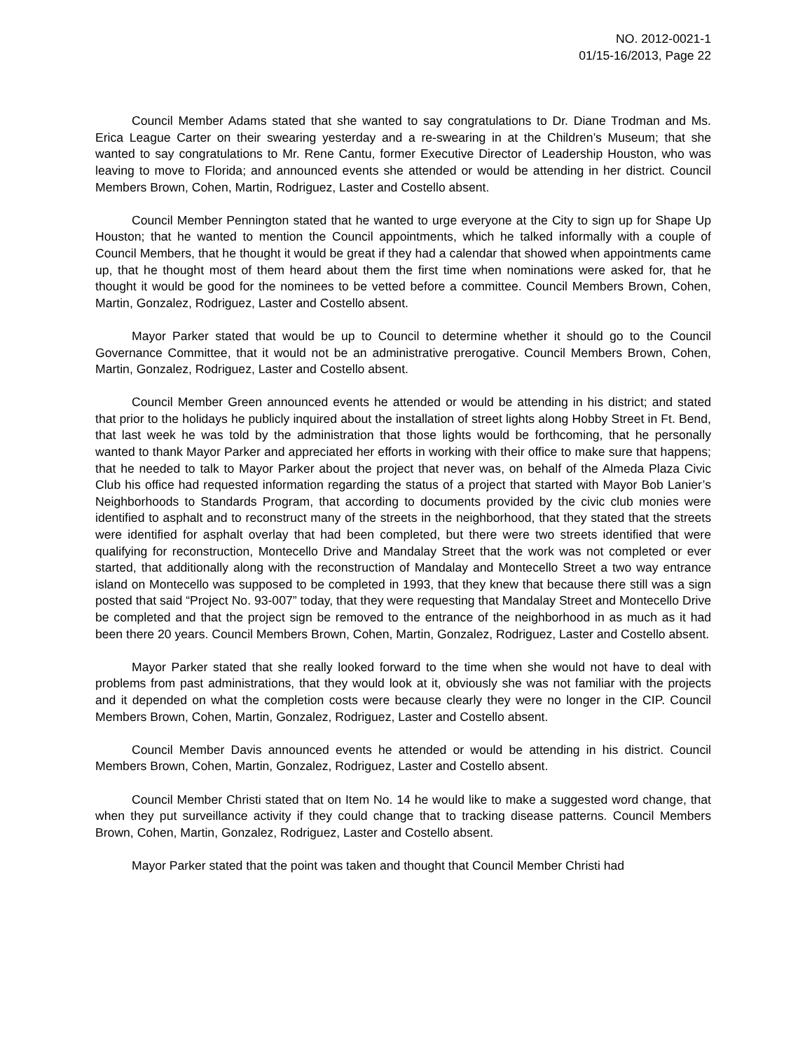NO. 2012-0021-1
01/15-16/2013, Page 22
Council Member Adams stated that she wanted to say congratulations to Dr. Diane Trodman and Ms. Erica League Carter on their swearing yesterday and a re-swearing in at the Children’s Museum; that she wanted to say congratulations to Mr. Rene Cantu, former Executive Director of Leadership Houston, who was leaving to move to Florida; and announced events she attended or would be attending in her district. Council Members Brown, Cohen, Martin, Rodriguez, Laster and Costello absent.
Council Member Pennington stated that he wanted to urge everyone at the City to sign up for Shape Up Houston; that he wanted to mention the Council appointments, which he talked informally with a couple of Council Members, that he thought it would be great if they had a calendar that showed when appointments came up, that he thought most of them heard about them the first time when nominations were asked for, that he thought it would be good for the nominees to be vetted before a committee. Council Members Brown, Cohen, Martin, Gonzalez, Rodriguez, Laster and Costello absent.
Mayor Parker stated that would be up to Council to determine whether it should go to the Council Governance Committee, that it would not be an administrative prerogative. Council Members Brown, Cohen, Martin, Gonzalez, Rodriguez, Laster and Costello absent.
Council Member Green announced events he attended or would be attending in his district; and stated that prior to the holidays he publicly inquired about the installation of street lights along Hobby Street in Ft. Bend, that last week he was told by the administration that those lights would be forthcoming, that he personally wanted to thank Mayor Parker and appreciated her efforts in working with their office to make sure that happens; that he needed to talk to Mayor Parker about the project that never was, on behalf of the Almeda Plaza Civic Club his office had requested information regarding the status of a project that started with Mayor Bob Lanier’s Neighborhoods to Standards Program, that according to documents provided by the civic club monies were identified to asphalt and to reconstruct many of the streets in the neighborhood, that they stated that the streets were identified for asphalt overlay that had been completed, but there were two streets identified that were qualifying for reconstruction, Montecello Drive and Mandalay Street that the work was not completed or ever started, that additionally along with the reconstruction of Mandalay and Montecello Street a two way entrance island on Montecello was supposed to be completed in 1993, that they knew that because there still was a sign posted that said “Project No. 93-007” today, that they were requesting that Mandalay Street and Montecello Drive be completed and that the project sign be removed to the entrance of the neighborhood in as much as it had been there 20 years. Council Members Brown, Cohen, Martin, Gonzalez, Rodriguez, Laster and Costello absent.
Mayor Parker stated that she really looked forward to the time when she would not have to deal with problems from past administrations, that they would look at it, obviously she was not familiar with the projects and it depended on what the completion costs were because clearly they were no longer in the CIP. Council Members Brown, Cohen, Martin, Gonzalez, Rodriguez, Laster and Costello absent.
Council Member Davis announced events he attended or would be attending in his district. Council Members Brown, Cohen, Martin, Gonzalez, Rodriguez, Laster and Costello absent.
Council Member Christi stated that on Item No. 14 he would like to make a suggested word change, that when they put surveillance activity if they could change that to tracking disease patterns. Council Members Brown, Cohen, Martin, Gonzalez, Rodriguez, Laster and Costello absent.
Mayor Parker stated that the point was taken and thought that Council Member Christi had